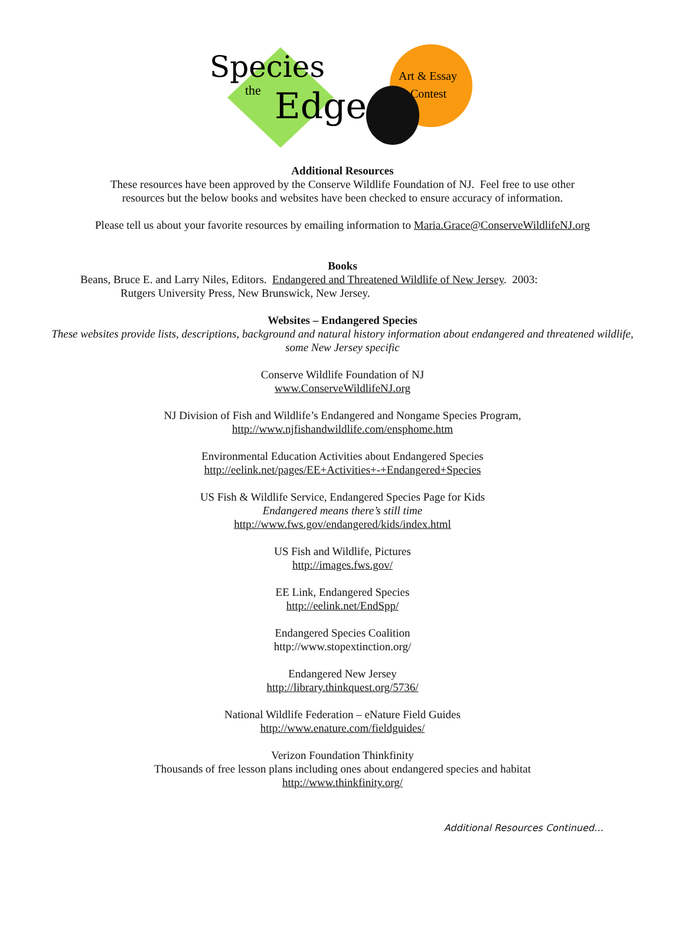Species
the
Edge
Art & Essay
Contest
Additional Resources
These resources have been approved by the Conserve Wildlife Foundation of NJ. Feel free to use other
resources but the below books and websites have been checked to ensure accuracy of information.
Please tell us about your favorite resources by emailing information to Maria.Grace@ConserveWildlifeNJ.org
Books
Beans, Bruce E. and Larry Niles, Editors. Endangered and Threatened Wildlife of New Jersey. 2003:
Rutgers University Press, New Brunswick, New Jersey.
Websites – Endangered Species
These websites provide lists, descriptions, background and natural history information about endangered and threatened wildlife,
some New Jersey specific
Conserve Wildlife Foundation of NJ
www.ConserveWildlifeNJ.org
NJ Division of Fish and Wildlife’s Endangered and Nongame Species Program,
http://www.njfishandwildlife.com/ensphome.htm
Environmental Education Activities about Endangered Species
http://eelink.net/pages/EE+Activities+-+Endangered+Species
US Fish & Wildlife Service, Endangered Species Page for Kids
Endangered means there’s still time
http://www.fws.gov/endangered/kids/index.html
US Fish and Wildlife, Pictures
http://images.fws.gov/
EE Link, Endangered Species
http://eelink.net/EndSpp/
Endangered Species Coalition
http://www.stopextinction.org/
Endangered New Jersey
http://library.thinkquest.org/5736/
National Wildlife Federation – eNature Field Guides
http://www.enature.com/fieldguides/
Verizon Foundation Thinkfinity
Thousands of free lesson plans including ones about endangered species and habitat
http://www.thinkfinity.org/
Additional Resources Continued…